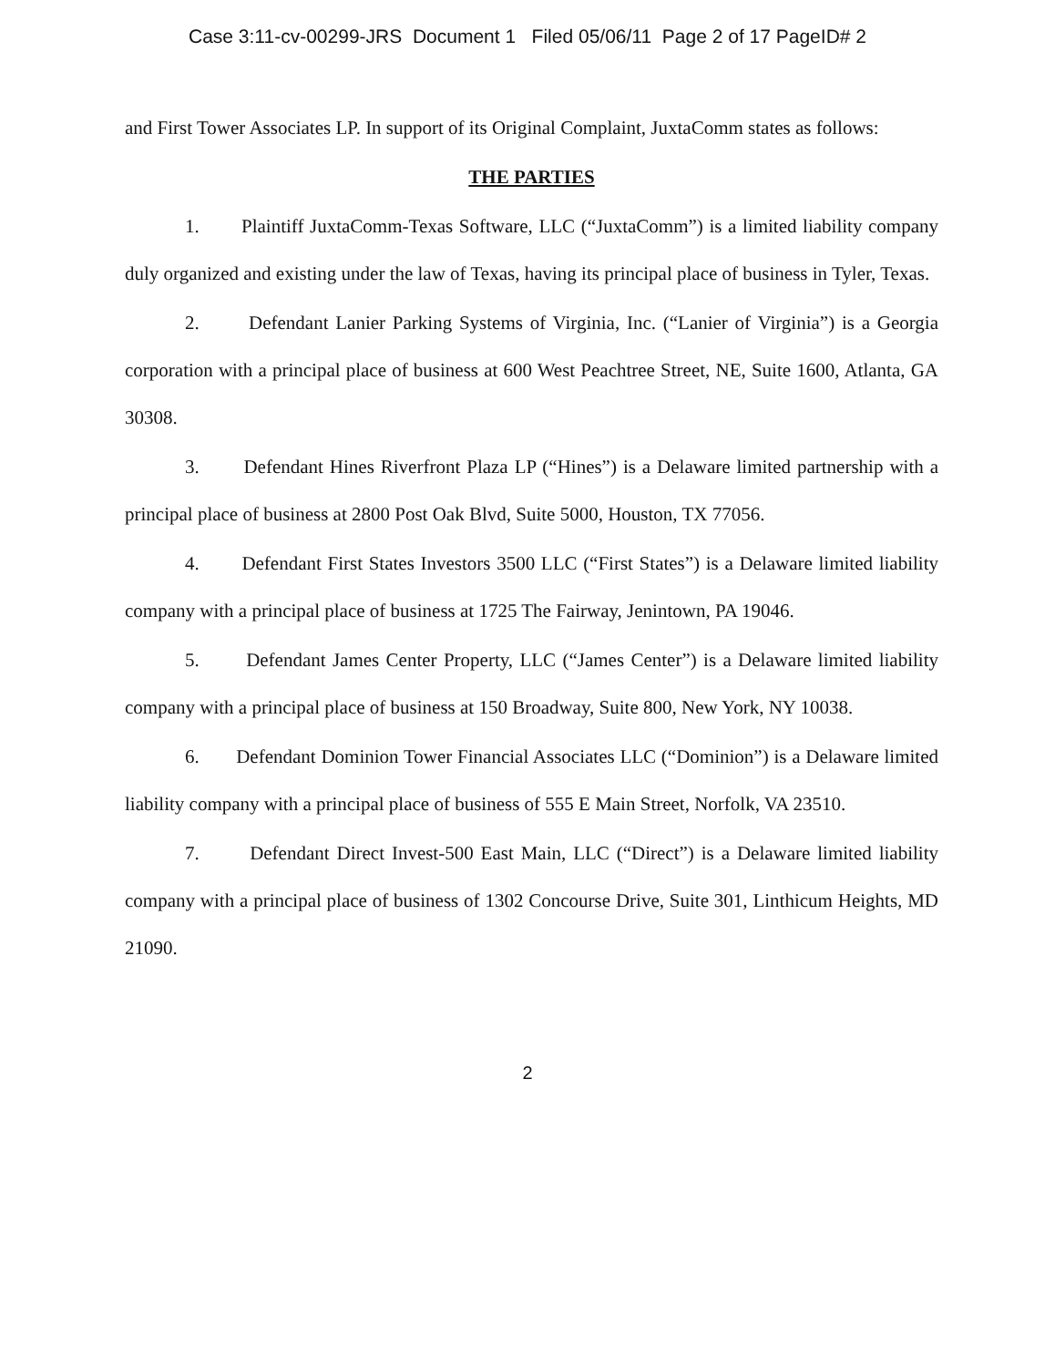Case 3:11-cv-00299-JRS Document 1 Filed 05/06/11 Page 2 of 17 PageID# 2
and First Tower Associates LP. In support of its Original Complaint, JuxtaComm states as follows:
THE PARTIES
1. Plaintiff JuxtaComm-Texas Software, LLC (“JuxtaComm”) is a limited liability company duly organized and existing under the law of Texas, having its principal place of business in Tyler, Texas.
2. Defendant Lanier Parking Systems of Virginia, Inc. (“Lanier of Virginia”) is a Georgia corporation with a principal place of business at 600 West Peachtree Street, NE, Suite 1600, Atlanta, GA 30308.
3. Defendant Hines Riverfront Plaza LP (“Hines”) is a Delaware limited partnership with a principal place of business at 2800 Post Oak Blvd, Suite 5000, Houston, TX 77056.
4. Defendant First States Investors 3500 LLC (“First States”) is a Delaware limited liability company with a principal place of business at 1725 The Fairway, Jenintown, PA 19046.
5. Defendant James Center Property, LLC (“James Center”) is a Delaware limited liability company with a principal place of business at 150 Broadway, Suite 800, New York, NY 10038.
6. Defendant Dominion Tower Financial Associates LLC (“Dominion”) is a Delaware limited liability company with a principal place of business of 555 E Main Street, Norfolk, VA 23510.
7. Defendant Direct Invest-500 East Main, LLC (“Direct”) is a Delaware limited liability company with a principal place of business of 1302 Concourse Drive, Suite 301, Linthicum Heights, MD 21090.
2